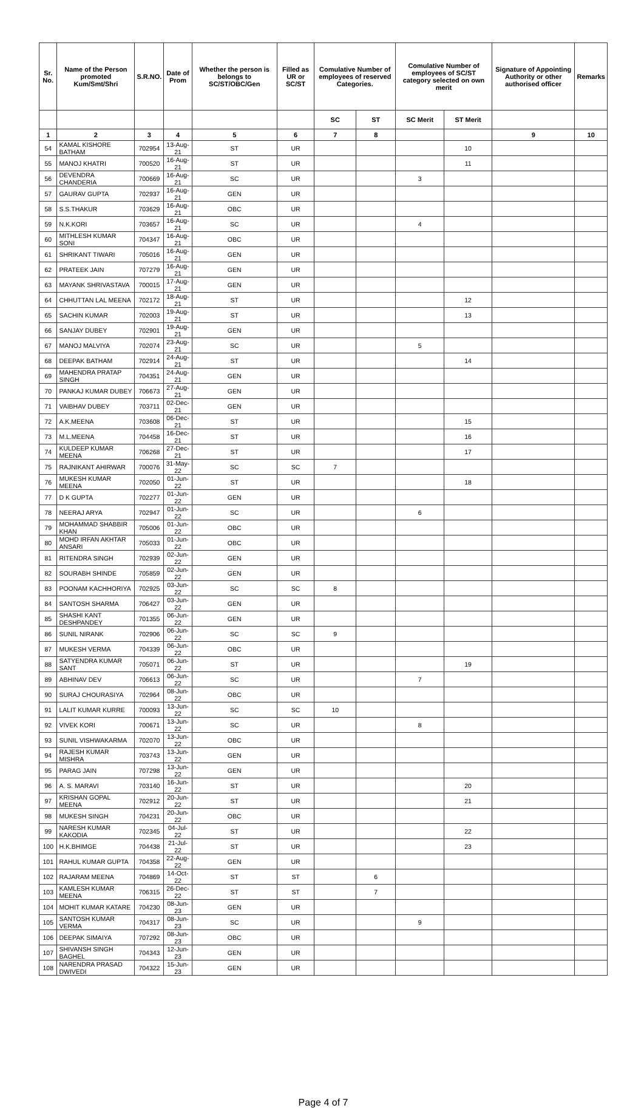| Sr. No. | Name of the Person promoted Kum/Smt/Shri | S.R.NO. | Date of Prom | Whether the person is belongs to SC/ST/OBC/Gen | Filled as UR or SC/ST | Comulative Number of employees of reserved Categories. | | Comulative Number of employees of SC/ST category selected on own merit | | Signature of Appointing Authority or other authorised officer | Remarks |
| --- | --- | --- | --- | --- | --- | --- | --- | --- | --- | --- | --- |
| | | | | | | SC | ST | SC Merit | ST Merit | | |
| 1 | 2 | 3 | 4 | 5 | 6 | 7 | 8 | | | 9 | 10 |
| 54 | KAMAL KISHORE BATHAM | 702954 | 13-Aug-21 | ST | UR | | | | 10 | | |
| 55 | MANOJ KHATRI | 700520 | 16-Aug-21 | ST | UR | | | | 11 | | |
| 56 | DEVENDRA CHANDERIA | 700669 | 16-Aug-21 | SC | UR | | | 3 | | | |
| 57 | GAURAV GUPTA | 702937 | 16-Aug-21 | GEN | UR | | | | | | |
| 58 | S.S.THAKUR | 703629 | 16-Aug-21 | OBC | UR | | | | | | |
| 59 | N.K.KORI | 703657 | 16-Aug-21 | SC | UR | | | 4 | | | |
| 60 | MITHLESH KUMAR SONI | 704347 | 16-Aug-21 | OBC | UR | | | | | | |
| 61 | SHRIKANT TIWARI | 705016 | 16-Aug-21 | GEN | UR | | | | | | |
| 62 | PRATEEK JAIN | 707279 | 16-Aug-21 | GEN | UR | | | | | | |
| 63 | MAYANK SHRIVASTAVA | 700015 | 17-Aug-21 | GEN | UR | | | | | | |
| 64 | CHHUTTAN LAL MEENA | 702172 | 18-Aug-21 | ST | UR | | | | 12 | | |
| 65 | SACHIN KUMAR | 702003 | 19-Aug-21 | ST | UR | | | | 13 | | |
| 66 | SANJAY DUBEY | 702901 | 19-Aug-21 | GEN | UR | | | | | | |
| 67 | MANOJ MALVIYA | 702074 | 23-Aug-21 | SC | UR | | | 5 | | | |
| 68 | DEEPAK BATHAM | 702914 | 24-Aug-21 | ST | UR | | | | 14 | | |
| 69 | MAHENDRA PRATAP SINGH | 704351 | 24-Aug-21 | GEN | UR | | | | | | |
| 70 | PANKAJ KUMAR DUBEY | 706673 | 27-Aug-21 | GEN | UR | | | | | | |
| 71 | VAIBHAV DUBEY | 703711 | 02-Dec-21 | GEN | UR | | | | | | |
| 72 | A.K.MEENA | 703608 | 06-Dec-21 | ST | UR | | | | 15 | | |
| 73 | M.L.MEENA | 704458 | 16-Dec-21 | ST | UR | | | | 16 | | |
| 74 | KULDEEP KUMAR MEENA | 706268 | 27-Dec-21 | ST | UR | | | | 17 | | |
| 75 | RAJNIKANT AHIRWAR | 700076 | 31-May-22 | SC | SC | 7 | | | | | |
| 76 | MUKESH KUMAR MEENA | 702050 | 01-Jun-22 | ST | UR | | | | 18 | | |
| 77 | D K GUPTA | 702277 | 01-Jun-22 | GEN | UR | | | | | | |
| 78 | NEERAJ ARYA | 702947 | 01-Jun-22 | SC | UR | | | 6 | | | |
| 79 | MOHAMMAD SHABBIR KHAN | 705006 | 01-Jun-22 | OBC | UR | | | | | | |
| 80 | MOHD IRFAN AKHTAR ANSARI | 705033 | 01-Jun-22 | OBC | UR | | | | | | |
| 81 | RITENDRA SINGH | 702939 | 02-Jun-22 | GEN | UR | | | | | | |
| 82 | SOURABH SHINDE | 705859 | 02-Jun-22 | GEN | UR | | | | | | |
| 83 | POONAM KACHHORIYA | 702925 | 03-Jun-22 | SC | SC | 8 | | | | | |
| 84 | SANTOSH SHARMA | 706427 | 03-Jun-22 | GEN | UR | | | | | | |
| 85 | SHASHI KANT DESHPANDEY | 701355 | 06-Jun-22 | GEN | UR | | | | | | |
| 86 | SUNIL NIRANK | 702906 | 06-Jun-22 | SC | SC | 9 | | | | | |
| 87 | MUKESH VERMA | 704339 | 06-Jun-22 | OBC | UR | | | | | | |
| 88 | SATYENDRA KUMAR SANT | 705071 | 06-Jun-22 | ST | UR | | | | 19 | | |
| 89 | ABHINAV DEV | 706613 | 06-Jun-22 | SC | UR | | | 7 | | | |
| 90 | SURAJ CHOURASIYA | 702964 | 08-Jun-22 | OBC | UR | | | | | | |
| 91 | LALIT KUMAR KURRE | 700093 | 13-Jun-22 | SC | SC | 10 | | | | | |
| 92 | VIVEK KORI | 700671 | 13-Jun-22 | SC | UR | | | 8 | | | |
| 93 | SUNIL VISHWAKARMA | 702070 | 13-Jun-22 | OBC | UR | | | | | | |
| 94 | RAJESH KUMAR MISHRA | 703743 | 13-Jun-22 | GEN | UR | | | | | | |
| 95 | PARAG JAIN | 707298 | 13-Jun-22 | GEN | UR | | | | | | |
| 96 | A. S. MARAVI | 703140 | 16-Jun-22 | ST | UR | | | | 20 | | |
| 97 | KRISHAN GOPAL MEENA | 702912 | 20-Jun-22 | ST | UR | | | | 21 | | |
| 98 | MUKESH SINGH | 704231 | 20-Jun-22 | OBC | UR | | | | | | |
| 99 | NARESH KUMAR KAKODIA | 702345 | 04-Jul-22 | ST | UR | | | | 22 | | |
| 100 | H.K.BHIMGE | 704438 | 21-Jul-22 | ST | UR | | | | 23 | | |
| 101 | RAHUL KUMAR GUPTA | 704358 | 22-Aug-22 | GEN | UR | | | | | | |
| 102 | RAJARAM MEENA | 704869 | 14-Oct-22 | ST | ST | | 6 | | | | |
| 103 | KAMLESH KUMAR MEENA | 706315 | 26-Dec-22 | ST | ST | | 7 | | | | |
| 104 | MOHIT KUMAR KATARE | 704230 | 08-Jun-23 | GEN | UR | | | | | | |
| 105 | SANTOSH KUMAR VERMA | 704317 | 08-Jun-23 | SC | UR | | | 9 | | | |
| 106 | DEEPAK SIMAIYA | 707292 | 08-Jun-23 | OBC | UR | | | | | | |
| 107 | SHIVANSH SINGH BAGHEL | 704343 | 12-Jun-23 | GEN | UR | | | | | | |
| 108 | NARENDRA PRASAD DWIVEDI | 704322 | 15-Jun-23 | GEN | UR | | | | | | |
Page 4 of 7